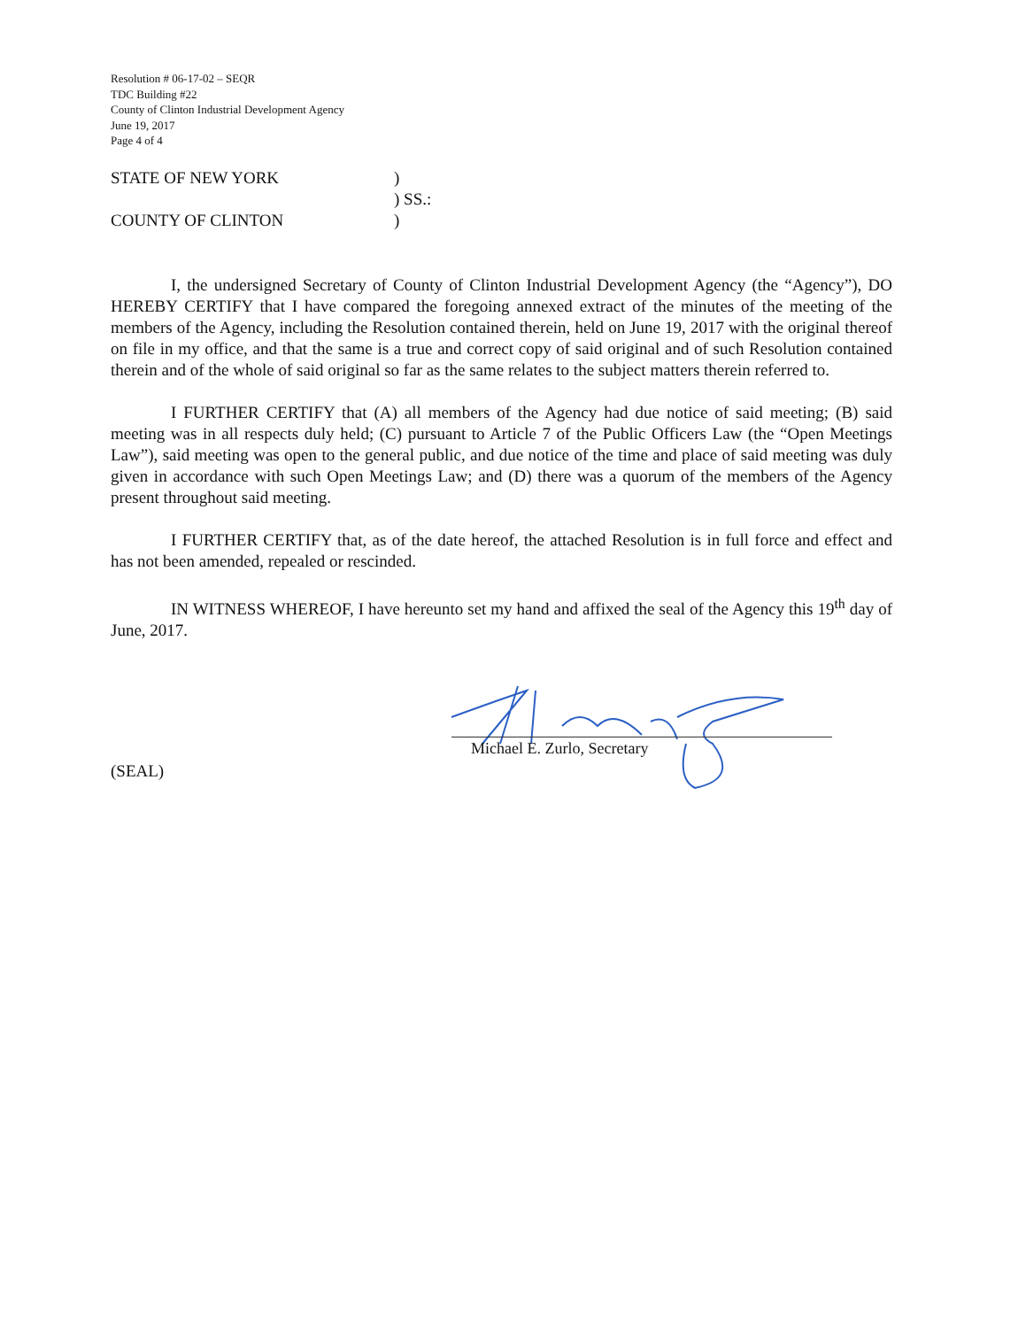Resolution # 06-17-02 – SEQR
TDC Building #22
County of Clinton Industrial Development Agency
June 19, 2017
Page 4 of 4
STATE OF NEW YORK)
) SS.:
COUNTY OF CLINTON)
I, the undersigned Secretary of County of Clinton Industrial Development Agency (the “Agency”), DO HEREBY CERTIFY that I have compared the foregoing annexed extract of the minutes of the meeting of the members of the Agency, including the Resolution contained therein, held on June 19, 2017 with the original thereof on file in my office, and that the same is a true and correct copy of said original and of such Resolution contained therein and of the whole of said original so far as the same relates to the subject matters therein referred to.
I FURTHER CERTIFY that (A) all members of the Agency had due notice of said meeting; (B) said meeting was in all respects duly held; (C) pursuant to Article 7 of the Public Officers Law (the “Open Meetings Law”), said meeting was open to the general public, and due notice of the time and place of said meeting was duly given in accordance with such Open Meetings Law; and (D) there was a quorum of the members of the Agency present throughout said meeting.
I FURTHER CERTIFY that, as of the date hereof, the attached Resolution is in full force and effect and has not been amended, repealed or rescinded.
IN WITNESS WHEREOF, I have hereunto set my hand and affixed the seal of the Agency this 19<sup>th</sup> day of June, 2017.
Michael E. Zurlo, Secretary
(SEAL)